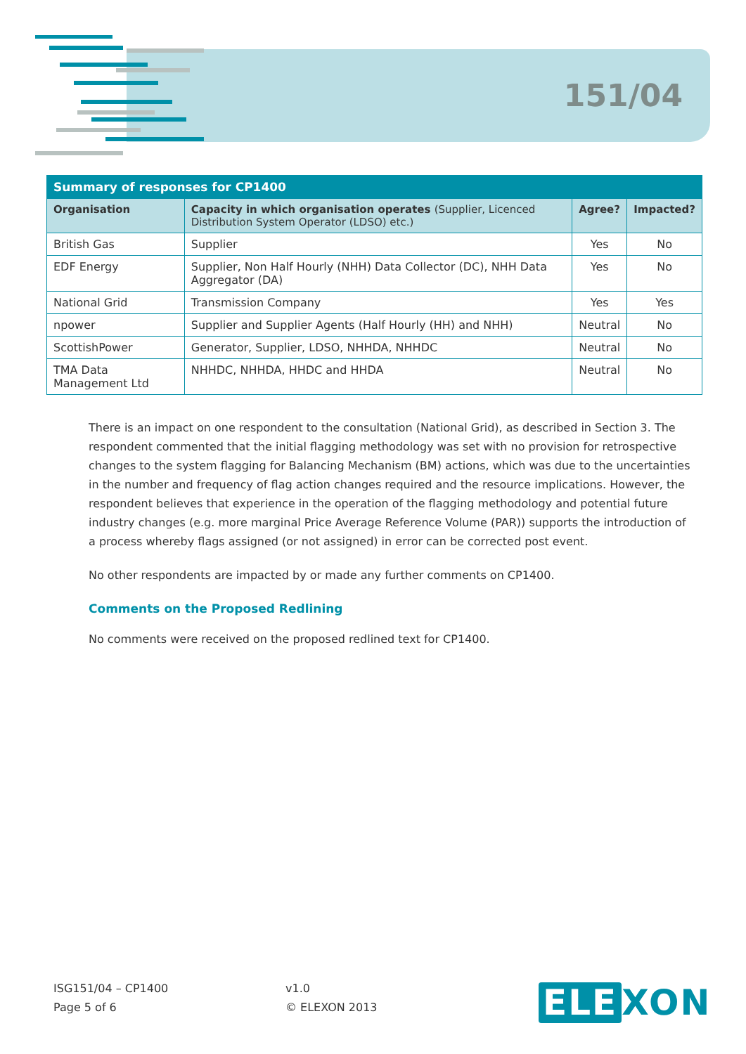151/04
| Summary of responses for CP1400 | | | |
| Organisation | Capacity in which organisation operates (Supplier, Licenced Distribution System Operator (LDSO) etc.) | Agree? | Impacted? |
| British Gas | Supplier | Yes | No |
| EDF Energy | Supplier, Non Half Hourly (NHH) Data Collector (DC), NHH Data Aggregator (DA) | Yes | No |
| National Grid | Transmission Company | Yes | Yes |
| npower | Supplier and Supplier Agents (Half Hourly (HH) and NHH) | Neutral | No |
| ScottishPower | Generator, Supplier, LDSO, NHHDA, NHHDC | Neutral | No |
| TMA Data Management Ltd | NHHDC, NHHDA, HHDC and HHDA | Neutral | No |
There is an impact on one respondent to the consultation (National Grid), as described in Section 3. The respondent commented that the initial flagging methodology was set with no provision for retrospective changes to the system flagging for Balancing Mechanism (BM) actions, which was due to the uncertainties in the number and frequency of flag action changes required and the resource implications. However, the respondent believes that experience in the operation of the flagging methodology and potential future industry changes (e.g. more marginal Price Average Reference Volume (PAR)) supports the introduction of a process whereby flags assigned (or not assigned) in error can be corrected post event.
No other respondents are impacted by or made any further comments on CP1400.
Comments on the Proposed Redlining
No comments were received on the proposed redlined text for CP1400.
ISG151/04 – CP1400
Page 5 of 6
v1.0
© ELEXON 2013
ELE XON